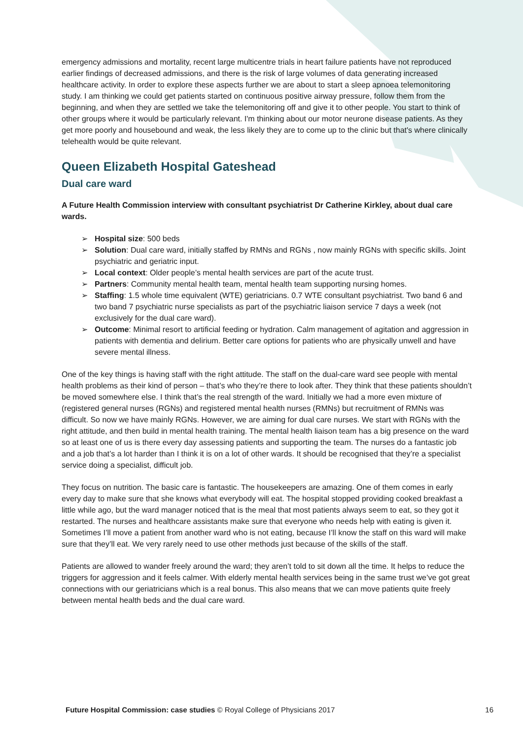emergency admissions and mortality, recent large multicentre trials in heart failure patients have not reproduced earlier findings of decreased admissions, and there is the risk of large volumes of data generating increased healthcare activity. In order to explore these aspects further we are about to start a sleep apnoea telemonitoring study. I am thinking we could get patients started on continuous positive airway pressure, follow them from the beginning, and when they are settled we take the telemonitoring off and give it to other people. You start to think of other groups where it would be particularly relevant. I'm thinking about our motor neurone disease patients. As they get more poorly and housebound and weak, the less likely they are to come up to the clinic but that's where clinically telehealth would be quite relevant.
Queen Elizabeth Hospital Gateshead
Dual care ward
A Future Health Commission interview with consultant psychiatrist Dr Catherine Kirkley, about dual care wards.
➢ Hospital size: 500 beds
➢ Solution: Dual care ward, initially staffed by RMNs and RGNs , now mainly RGNs with specific skills. Joint psychiatric and geriatric input.
➢ Local context: Older people’s mental health services are part of the acute trust.
➢ Partners: Community mental health team, mental health team supporting nursing homes.
➢ Staffing: 1.5 whole time equivalent (WTE) geriatricians. 0.7 WTE consultant psychiatrist. Two band 6 and two band 7 psychiatric nurse specialists as part of the psychiatric liaison service 7 days a week (not exclusively for the dual care ward).
➢ Outcome: Minimal resort to artificial feeding or hydration. Calm management of agitation and aggression in patients with dementia and delirium. Better care options for patients who are physically unwell and have severe mental illness.
One of the key things is having staff with the right attitude. The staff on the dual-care ward see people with mental health problems as their kind of person – that’s who they’re there to look after. They think that these patients shouldn’t be moved somewhere else. I think that’s the real strength of the ward. Initially we had a more even mixture of (registered general nurses (RGNs) and registered mental health nurses (RMNs) but recruitment of RMNs was difficult. So now we have mainly RGNs. However, we are aiming for dual care nurses. We start with RGNs with the right attitude, and then build in mental health training. The mental health liaison team has a big presence on the ward so at least one of us is there every day assessing patients and supporting the team. The nurses do a fantastic job and a job that’s a lot harder than I think it is on a lot of other wards. It should be recognised that they’re a specialist service doing a specialist, difficult job.
They focus on nutrition. The basic care is fantastic. The housekeepers are amazing. One of them comes in early every day to make sure that she knows what everybody will eat. The hospital stopped providing cooked breakfast a little while ago, but the ward manager noticed that is the meal that most patients always seem to eat, so they got it restarted. The nurses and healthcare assistants make sure that everyone who needs help with eating is given it. Sometimes I’ll move a patient from another ward who is not eating, because I’ll know the staff on this ward will make sure that they’ll eat. We very rarely need to use other methods just because of the skills of the staff.
Patients are allowed to wander freely around the ward; they aren’t told to sit down all the time. It helps to reduce the triggers for aggression and it feels calmer. With elderly mental health services being in the same trust we’ve got great connections with our geriatricians which is a real bonus. This also means that we can move patients quite freely between mental health beds and the dual care ward.
Future Hospital Commission: case studies © Royal College of Physicians 2017 16